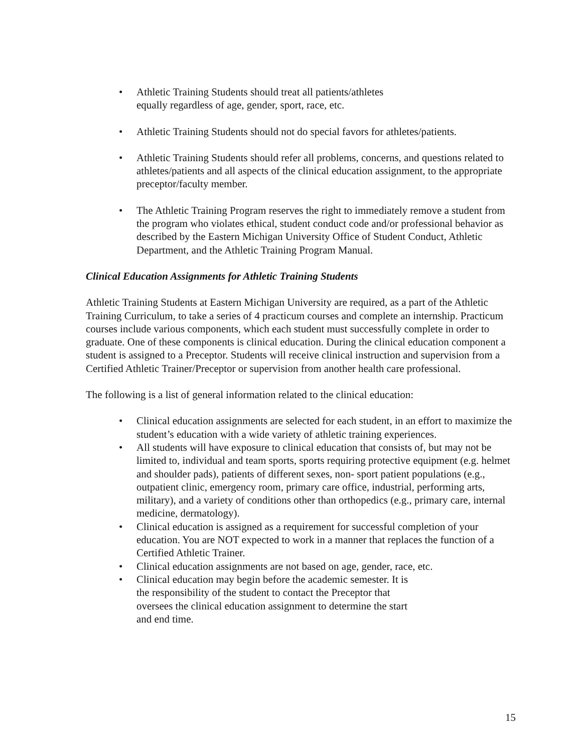• Athletic Training Students should treat all patients/athletes
equally regardless of age, gender, sport, race, etc.
• Athletic Training Students should not do special favors for athletes/patients.
• Athletic Training Students should refer all problems, concerns, and questions related to athletes/patients and all aspects of the clinical education assignment, to the appropriate preceptor/faculty member.
• The Athletic Training Program reserves the right to immediately remove a student from the program who violates ethical, student conduct code and/or professional behavior as described by the Eastern Michigan University Office of Student Conduct, Athletic Department, and the Athletic Training Program Manual.
Clinical Education Assignments for Athletic Training Students
Athletic Training Students at Eastern Michigan University are required, as a part of the Athletic Training Curriculum, to take a series of 4 practicum courses and complete an internship. Practicum courses include various components, which each student must successfully complete in order to graduate. One of these components is clinical education. During the clinical education component a student is assigned to a Preceptor. Students will receive clinical instruction and supervision from a Certified Athletic Trainer/Preceptor or supervision from another health care professional.
The following is a list of general information related to the clinical education:
• Clinical education assignments are selected for each student, in an effort to maximize the student’s education with a wide variety of athletic training experiences.
• All students will have exposure to clinical education that consists of, but may not be limited to, individual and team sports, sports requiring protective equipment (e.g. helmet and shoulder pads), patients of different sexes, non- sport patient populations (e.g., outpatient clinic, emergency room, primary care office, industrial, performing arts, military), and a variety of conditions other than orthopedics (e.g., primary care, internal medicine, dermatology).
• Clinical education is assigned as a requirement for successful completion of your education. You are NOT expected to work in a manner that replaces the function of a Certified Athletic Trainer.
• Clinical education assignments are not based on age, gender, race, etc.
• Clinical education may begin before the academic semester. It is
the responsibility of the student to contact the Preceptor that
oversees the clinical education assignment to determine the start
and end time.
15